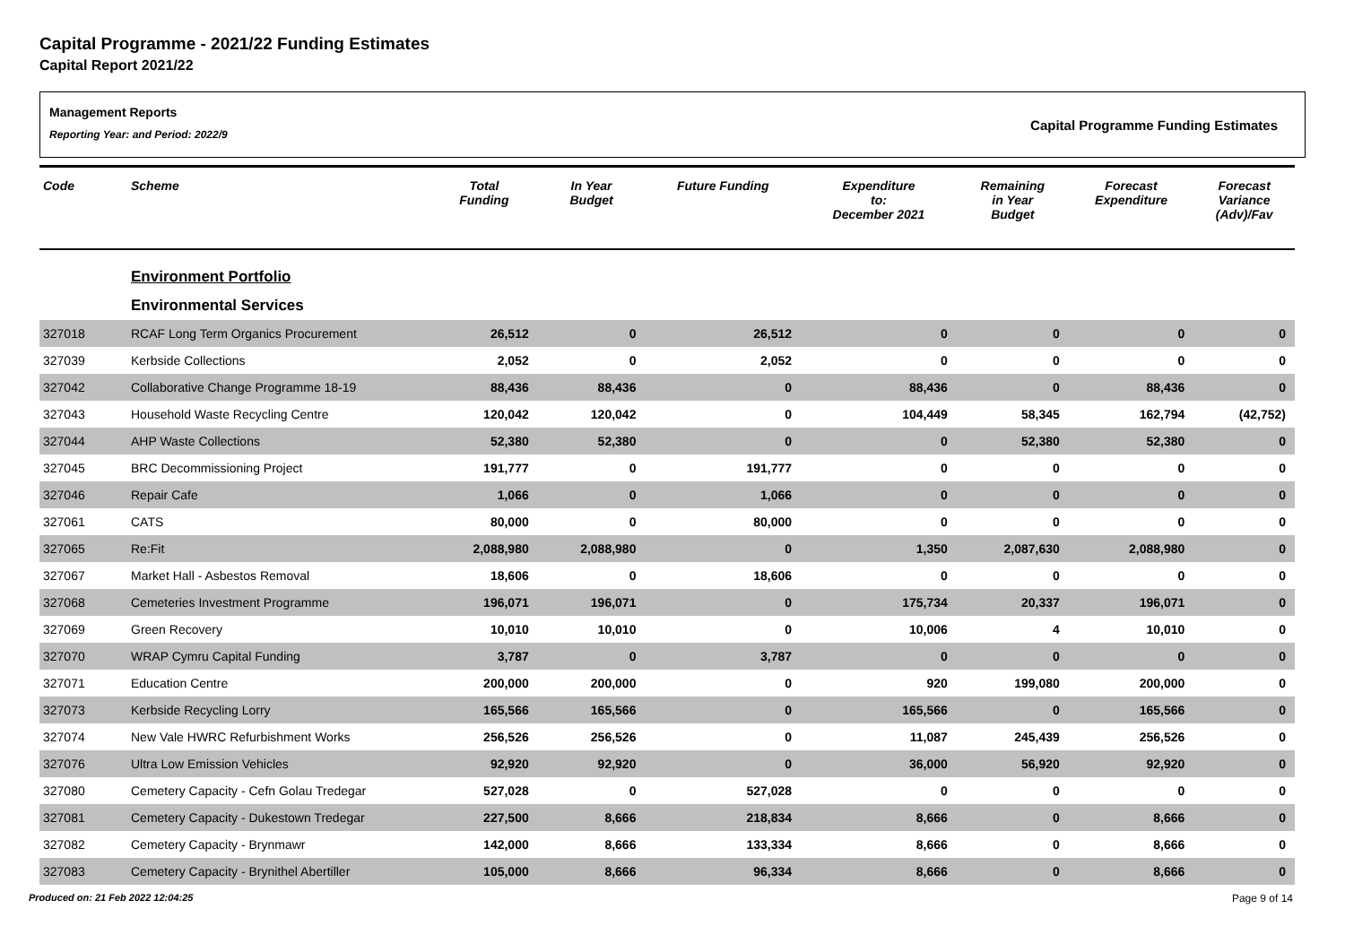Capital Programme - 2021/22 Funding Estimates
Capital Report 2021/22
Management Reports
Reporting Year: and Period: 2022/9
Capital Programme Funding Estimates
| Code | Scheme | Total Funding | In Year Budget | Future Funding | Expenditure to: December 2021 | Remaining in Year Budget | Forecast Expenditure | Forecast Variance (Adv)/Fav |
| --- | --- | --- | --- | --- | --- | --- | --- | --- |
| | Environment Portfolio | | | | | | | |
| | Environmental Services | | | | | | | |
| 327018 | RCAF Long Term Organics Procurement | 26,512 | 0 | 26,512 | 0 | 0 | 0 | 0 |
| 327039 | Kerbside Collections | 2,052 | 0 | 2,052 | 0 | 0 | 0 | 0 |
| 327042 | Collaborative Change Programme 18-19 | 88,436 | 88,436 | 0 | 88,436 | 0 | 88,436 | 0 |
| 327043 | Household Waste Recycling Centre | 120,042 | 120,042 | 0 | 104,449 | 58,345 | 162,794 | (42,752) |
| 327044 | AHP Waste Collections | 52,380 | 52,380 | 0 | 0 | 52,380 | 52,380 | 0 |
| 327045 | BRC Decommissioning Project | 191,777 | 0 | 191,777 | 0 | 0 | 0 | 0 |
| 327046 | Repair Cafe | 1,066 | 0 | 1,066 | 0 | 0 | 0 | 0 |
| 327061 | CATS | 80,000 | 0 | 80,000 | 0 | 0 | 0 | 0 |
| 327065 | Re:Fit | 2,088,980 | 2,088,980 | 0 | 1,350 | 2,087,630 | 2,088,980 | 0 |
| 327067 | Market Hall - Asbestos Removal | 18,606 | 0 | 18,606 | 0 | 0 | 0 | 0 |
| 327068 | Cemeteries Investment Programme | 196,071 | 196,071 | 0 | 175,734 | 20,337 | 196,071 | 0 |
| 327069 | Green Recovery | 10,010 | 10,010 | 0 | 10,006 | 4 | 10,010 | 0 |
| 327070 | WRAP Cymru Capital Funding | 3,787 | 0 | 3,787 | 0 | 0 | 0 | 0 |
| 327071 | Education Centre | 200,000 | 200,000 | 0 | 920 | 199,080 | 200,000 | 0 |
| 327073 | Kerbside Recycling Lorry | 165,566 | 165,566 | 0 | 165,566 | 0 | 165,566 | 0 |
| 327074 | New Vale HWRC Refurbishment Works | 256,526 | 256,526 | 0 | 11,087 | 245,439 | 256,526 | 0 |
| 327076 | Ultra Low Emission Vehicles | 92,920 | 92,920 | 0 | 36,000 | 56,920 | 92,920 | 0 |
| 327080 | Cemetery Capacity - Cefn Golau Tredegar | 527,028 | 0 | 527,028 | 0 | 0 | 0 | 0 |
| 327081 | Cemetery Capacity - Dukestown Tredegar | 227,500 | 8,666 | 218,834 | 8,666 | 0 | 8,666 | 0 |
| 327082 | Cemetery Capacity - Brynmawr | 142,000 | 8,666 | 133,334 | 8,666 | 0 | 8,666 | 0 |
| 327083 | Cemetery Capacity - Brynithel Abertiller | 105,000 | 8,666 | 96,334 | 8,666 | 0 | 8,666 | 0 |
Produced on: 21 Feb 2022 12:04:25 Page 9 of 14